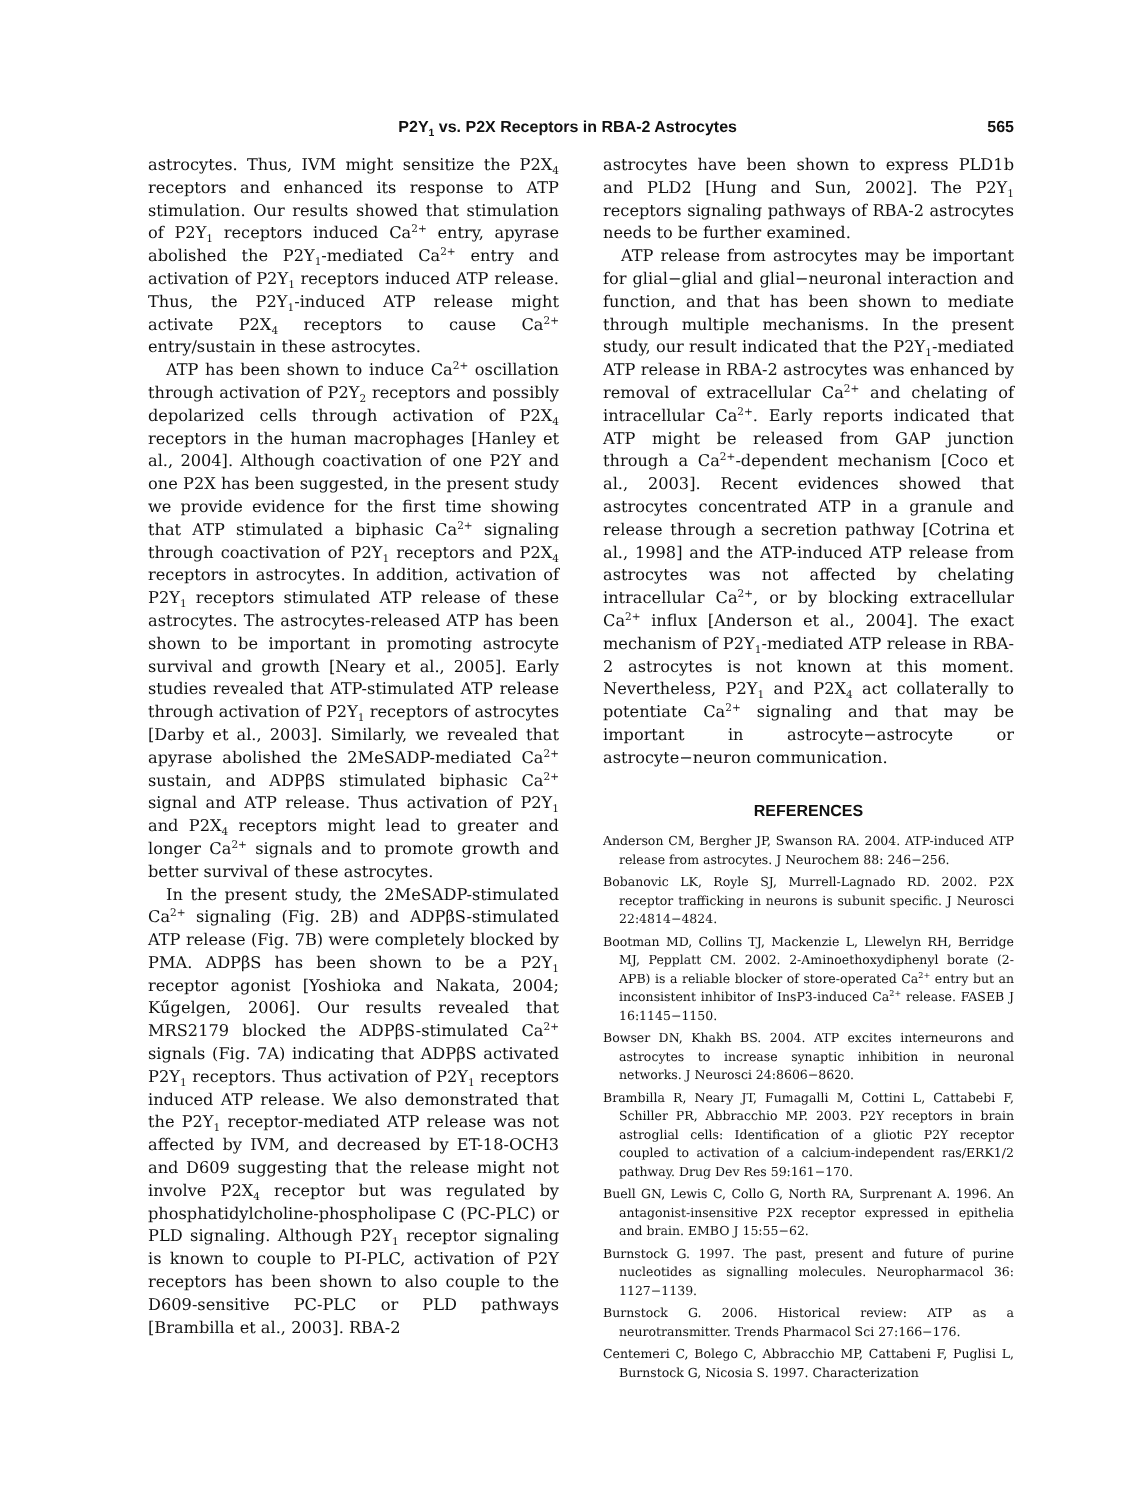P2Y<sub>1</sub> vs. P2X Receptors in RBA-2 Astrocytes 565
astrocytes. Thus, IVM might sensitize the P2X<sub>4</sub> receptors and enhanced its response to ATP stimulation. Our results showed that stimulation of P2Y<sub>1</sub> receptors induced Ca<sup>2+</sup> entry, apyrase abolished the P2Y<sub>1</sub>-mediated Ca<sup>2+</sup> entry and activation of P2Y<sub>1</sub> receptors induced ATP release. Thus, the P2Y<sub>1</sub>-induced ATP release might activate P2X<sub>4</sub> receptors to cause Ca<sup>2+</sup> entry/sustain in these astrocytes.
ATP has been shown to induce Ca<sup>2+</sup> oscillation through activation of P2Y<sub>2</sub> receptors and possibly depolarized cells through activation of P2X<sub>4</sub> receptors in the human macrophages [Hanley et al., 2004]. Although coactivation of one P2Y and one P2X has been suggested, in the present study we provide evidence for the first time showing that ATP stimulated a biphasic Ca<sup>2+</sup> signaling through coactivation of P2Y<sub>1</sub> receptors and P2X<sub>4</sub> receptors in astrocytes. In addition, activation of P2Y<sub>1</sub> receptors stimulated ATP release of these astrocytes. The astrocytes-released ATP has been shown to be important in promoting astrocyte survival and growth [Neary et al., 2005]. Early studies revealed that ATP-stimulated ATP release through activation of P2Y<sub>1</sub> receptors of astrocytes [Darby et al., 2003]. Similarly, we revealed that apyrase abolished the 2MeSADP-mediated Ca<sup>2+</sup> sustain, and ADPβS stimulated biphasic Ca<sup>2+</sup> signal and ATP release. Thus activation of P2Y<sub>1</sub> and P2X<sub>4</sub> receptors might lead to greater and longer Ca<sup>2+</sup> signals and to promote growth and better survival of these astrocytes.
In the present study, the 2MeSADP-stimulated Ca<sup>2+</sup> signaling (Fig. 2B) and ADPβS-stimulated ATP release (Fig. 7B) were completely blocked by PMA. ADPβS has been shown to be a P2Y<sub>1</sub> receptor agonist [Yoshioka and Nakata, 2004; Kűgelgen, 2006]. Our results revealed that MRS2179 blocked the ADPβS-stimulated Ca<sup>2+</sup> signals (Fig. 7A) indicating that ADPβS activated P2Y<sub>1</sub> receptors. Thus activation of P2Y<sub>1</sub> receptors induced ATP release. We also demonstrated that the P2Y<sub>1</sub> receptor-mediated ATP release was not affected by IVM, and decreased by ET-18-OCH3 and D609 suggesting that the release might not involve P2X<sub>4</sub> receptor but was regulated by phosphatidylcholine-phospholipase C (PC-PLC) or PLD signaling. Although P2Y<sub>1</sub> receptor signaling is known to couple to PI-PLC, activation of P2Y receptors has been shown to also couple to the D609-sensitive PC-PLC or PLD pathways [Brambilla et al., 2003]. RBA-2
astrocytes have been shown to express PLD1b and PLD2 [Hung and Sun, 2002]. The P2Y<sub>1</sub> receptors signaling pathways of RBA-2 astrocytes needs to be further examined.
ATP release from astrocytes may be important for glial−glial and glial−neuronal interaction and function, and that has been shown to mediate through multiple mechanisms. In the present study, our result indicated that the P2Y<sub>1</sub>-mediated ATP release in RBA-2 astrocytes was enhanced by removal of extracellular Ca<sup>2+</sup> and chelating of intracellular Ca<sup>2+</sup>. Early reports indicated that ATP might be released from GAP junction through a Ca<sup>2+</sup>-dependent mechanism [Coco et al., 2003]. Recent evidences showed that astrocytes concentrated ATP in a granule and release through a secretion pathway [Cotrina et al., 1998] and the ATP-induced ATP release from astrocytes was not affected by chelating intracellular Ca<sup>2+</sup>, or by blocking extracellular Ca<sup>2+</sup> influx [Anderson et al., 2004]. The exact mechanism of P2Y<sub>1</sub>-mediated ATP release in RBA-2 astrocytes is not known at this moment. Nevertheless, P2Y<sub>1</sub> and P2X<sub>4</sub> act collaterally to potentiate Ca<sup>2+</sup> signaling and that may be important in astrocyte−astrocyte or astrocyte−neuron communication.
REFERENCES
Anderson CM, Bergher JP, Swanson RA. 2004. ATP-induced ATP release from astrocytes. J Neurochem 88: 246−256.
Bobanovic LK, Royle SJ, Murrell-Lagnado RD. 2002. P2X receptor trafficking in neurons is subunit specific. J Neurosci 22:4814−4824.
Bootman MD, Collins TJ, Mackenzie L, Llewelyn RH, Berridge MJ, Pepplatt CM. 2002. 2-Aminoethoxydiphenyl borate (2-APB) is a reliable blocker of store-operated Ca<sup>2+</sup> entry but an inconsistent inhibitor of InsP3-induced Ca<sup>2+</sup> release. FASEB J 16:1145−1150.
Bowser DN, Khakh BS. 2004. ATP excites interneurons and astrocytes to increase synaptic inhibition in neuronal networks. J Neurosci 24:8606−8620.
Brambilla R, Neary JT, Fumagalli M, Cottini L, Cattabebi F, Schiller PR, Abbracchio MP. 2003. P2Y receptors in brain astroglial cells: Identification of a gliotic P2Y receptor coupled to activation of a calcium-independent ras/ERK1/2 pathway. Drug Dev Res 59:161−170.
Buell GN, Lewis C, Collo G, North RA, Surprenant A. 1996. An antagonist-insensitive P2X receptor expressed in epithelia and brain. EMBO J 15:55−62.
Burnstock G. 1997. The past, present and future of purine nucleotides as signalling molecules. Neuropharmacol 36: 1127−1139.
Burnstock G. 2006. Historical review: ATP as a neurotransmitter. Trends Pharmacol Sci 27:166−176.
Centemeri C, Bolego C, Abbracchio MP, Cattabeni F, Puglisi L, Burnstock G, Nicosia S. 1997. Characterization